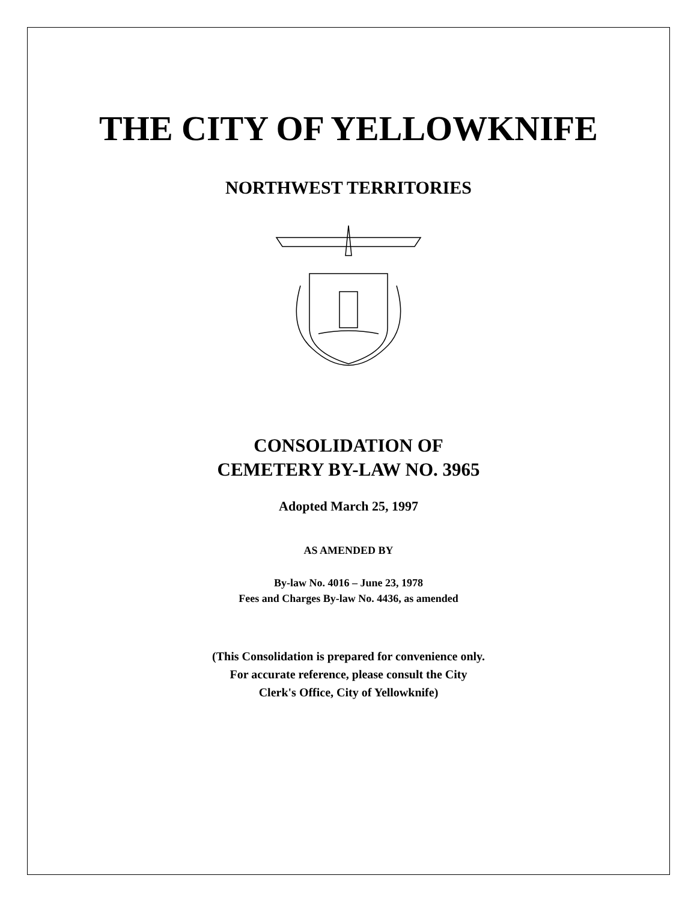THE CITY OF YELLOWKNIFE
NORTHWEST TERRITORIES
CONSOLIDATION OF
CEMETERY BY-LAW NO. 3965
Adopted March 25, 1997
AS AMENDED BY
By-law No. 4016 – June 23, 1978
Fees and Charges By-law No. 4436, as amended
(This Consolidation is prepared for convenience only.
For accurate reference, please consult the City
Clerk's Office, City of Yellowknife)